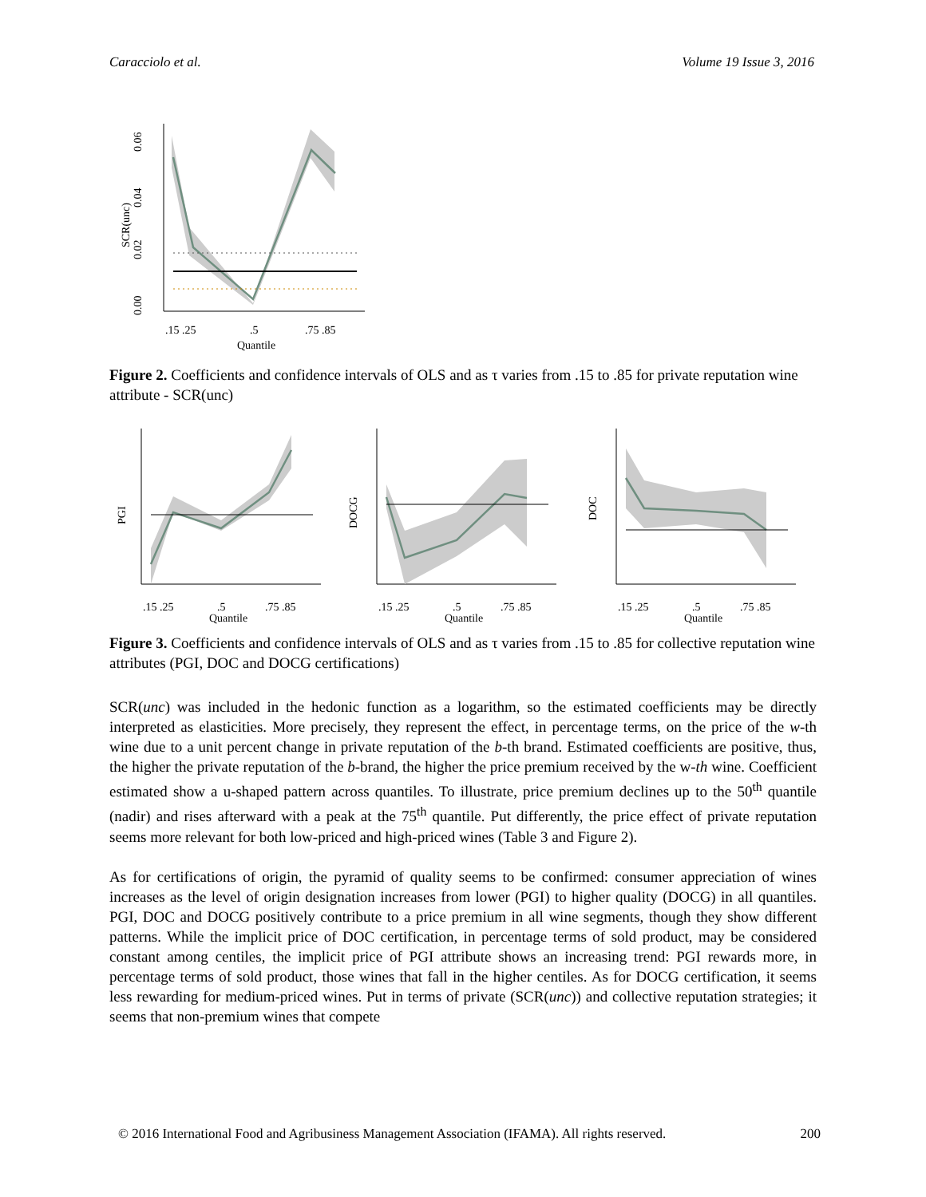Caracciolo et al. Volume 19 Issue 3, 2016
0.06
0.04
0.02
0.00
SCR(unc)
.15 .25
.5
.75 .85
Quantile
Figure 2. Coefficients and confidence intervals of OLS and as τ varies from .15 to .85 for private reputation wine attribute - SCR(unc)
PGI
.15 .25
.5
.75 .85
Quantile
DOCG
.15 .25
.5
.75 .85
Quantile
DOC
.15 .25
.5
.75 .85
Quantile
Figure 3. Coefficients and confidence intervals of OLS and as τ varies from .15 to .85 for collective reputation wine attributes (PGI, DOC and DOCG certifications)
SCR(unc) was included in the hedonic function as a logarithm, so the estimated coefficients may be directly interpreted as elasticities. More precisely, they represent the effect, in percentage terms, on the price of the w-th wine due to a unit percent change in private reputation of the b-th brand. Estimated coefficients are positive, thus, the higher the private reputation of the b-brand, the higher the price premium received by the w-th wine. Coefficient estimated show a u-shaped pattern across quantiles. To illustrate, price premium declines up to the 50<sup>th</sup> quantile (nadir) and rises afterward with a peak at the 75<sup>th</sup> quantile. Put differently, the price effect of private reputation seems more relevant for both low-priced and high-priced wines (Table 3 and Figure 2).
As for certifications of origin, the pyramid of quality seems to be confirmed: consumer appreciation of wines increases as the level of origin designation increases from lower (PGI) to higher quality (DOCG) in all quantiles. PGI, DOC and DOCG positively contribute to a price premium in all wine segments, though they show different patterns. While the implicit price of DOC certification, in percentage terms of sold product, may be considered constant among centiles, the implicit price of PGI attribute shows an increasing trend: PGI rewards more, in percentage terms of sold product, those wines that fall in the higher centiles. As for DOCG certification, it seems less rewarding for medium-priced wines. Put in terms of private (SCR(unc)) and collective reputation strategies; it seems that non-premium wines that compete
© 2016 International Food and Agribusiness Management Association (IFAMA). All rights reserved. 200